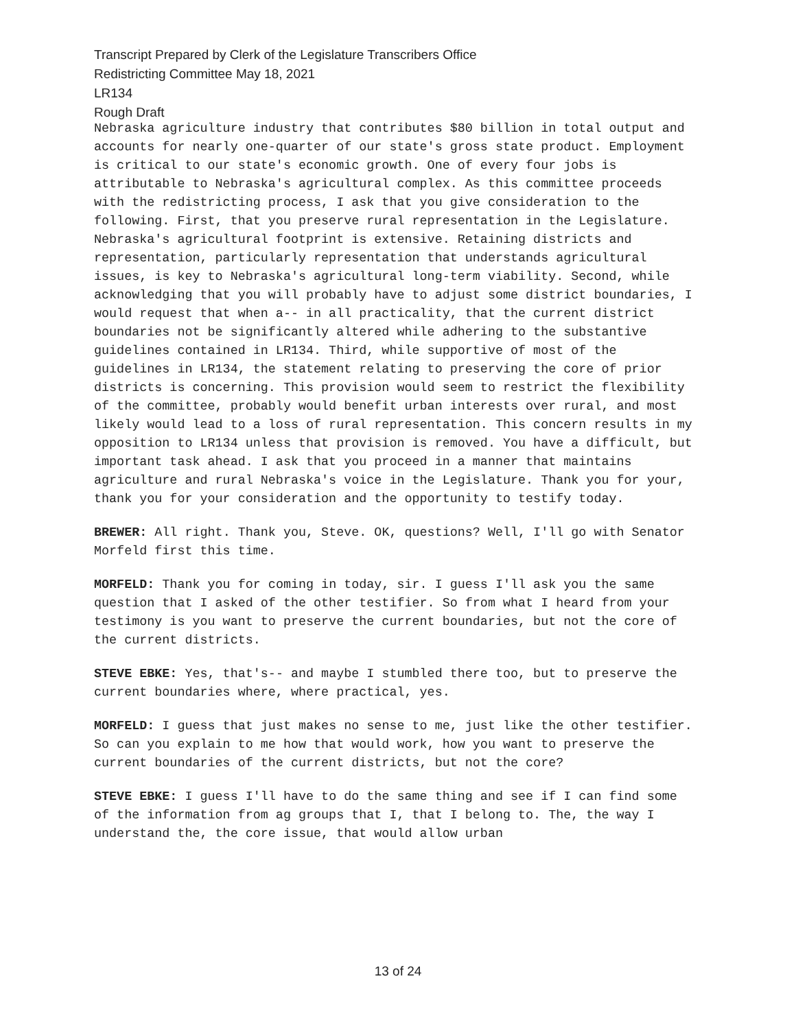Transcript Prepared by Clerk of the Legislature Transcribers Office
Redistricting Committee May 18, 2021
LR134
Rough Draft
Nebraska agriculture industry that contributes $80 billion in total output and accounts for nearly one-quarter of our state's gross state product. Employment is critical to our state's economic growth. One of every four jobs is attributable to Nebraska's agricultural complex. As this committee proceeds with the redistricting process, I ask that you give consideration to the following. First, that you preserve rural representation in the Legislature. Nebraska's agricultural footprint is extensive. Retaining districts and representation, particularly representation that understands agricultural issues, is key to Nebraska's agricultural long-term viability. Second, while acknowledging that you will probably have to adjust some district boundaries, I would request that when a-- in all practicality, that the current district boundaries not be significantly altered while adhering to the substantive guidelines contained in LR134. Third, while supportive of most of the guidelines in LR134, the statement relating to preserving the core of prior districts is concerning. This provision would seem to restrict the flexibility of the committee, probably would benefit urban interests over rural, and most likely would lead to a loss of rural representation. This concern results in my opposition to LR134 unless that provision is removed. You have a difficult, but important task ahead. I ask that you proceed in a manner that maintains agriculture and rural Nebraska's voice in the Legislature. Thank you for your, thank you for your consideration and the opportunity to testify today.
BREWER: All right. Thank you, Steve. OK, questions? Well, I'll go with Senator Morfeld first this time.
MORFELD: Thank you for coming in today, sir. I guess I'll ask you the same question that I asked of the other testifier. So from what I heard from your testimony is you want to preserve the current boundaries, but not the core of the current districts.
STEVE EBKE: Yes, that's-- and maybe I stumbled there too, but to preserve the current boundaries where, where practical, yes.
MORFELD: I guess that just makes no sense to me, just like the other testifier. So can you explain to me how that would work, how you want to preserve the current boundaries of the current districts, but not the core?
STEVE EBKE: I guess I'll have to do the same thing and see if I can find some of the information from ag groups that I, that I belong to. The, the way I understand the, the core issue, that would allow urban
13 of 24